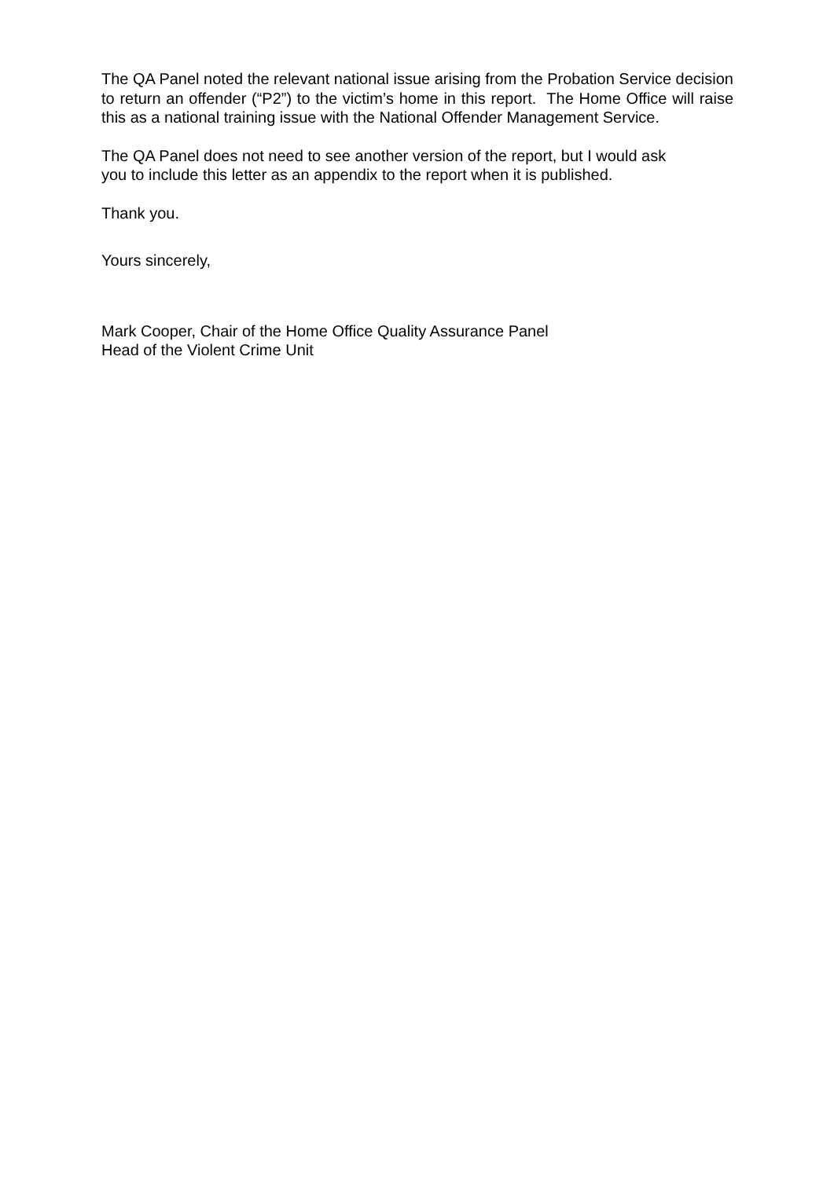The QA Panel noted the relevant national issue arising from the Probation Service decision to return an offender (“P2”) to the victim’s home in this report. The Home Office will raise this as a national training issue with the National Offender Management Service.
The QA Panel does not need to see another version of the report, but I would ask
you to include this letter as an appendix to the report when it is published.
Thank you.
Yours sincerely,
Mark Cooper, Chair of the Home Office Quality Assurance Panel
Head of the Violent Crime Unit